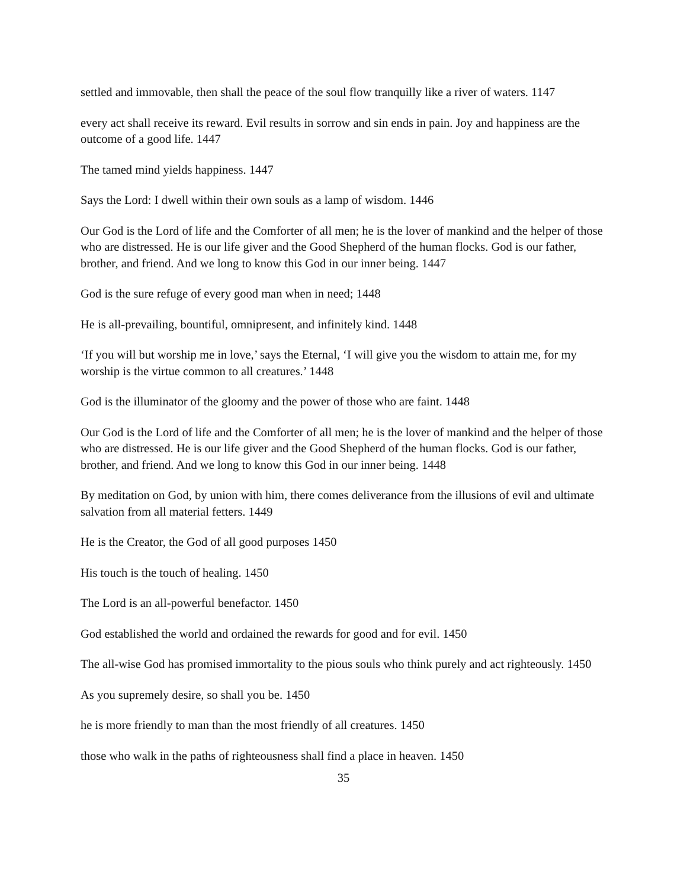settled and immovable, then shall the peace of the soul flow tranquilly like a river of waters. 1147
every act shall receive its reward. Evil results in sorrow and sin ends in pain. Joy and happiness are the outcome of a good life. 1447
The tamed mind yields happiness. 1447
Says the Lord: I dwell within their own souls as a lamp of wisdom. 1446
Our God is the Lord of life and the Comforter of all men; he is the lover of mankind and the helper of those who are distressed. He is our life giver and the Good Shepherd of the human flocks. God is our father, brother, and friend. And we long to know this God in our inner being. 1447
God is the sure refuge of every good man when in need; 1448
He is all-prevailing, bountiful, omnipresent, and infinitely kind. 1448
‘If you will but worship me in love,’ says the Eternal, ‘I will give you the wisdom to attain me, for my worship is the virtue common to all creatures.’ 1448
God is the illuminator of the gloomy and the power of those who are faint. 1448
Our God is the Lord of life and the Comforter of all men; he is the lover of mankind and the helper of those who are distressed. He is our life giver and the Good Shepherd of the human flocks. God is our father, brother, and friend. And we long to know this God in our inner being. 1448
By meditation on God, by union with him, there comes deliverance from the illusions of evil and ultimate salvation from all material fetters. 1449
He is the Creator, the God of all good purposes 1450
His touch is the touch of healing. 1450
The Lord is an all-powerful benefactor. 1450
God established the world and ordained the rewards for good and for evil. 1450
The all-wise God has promised immortality to the pious souls who think purely and act righteously. 1450
As you supremely desire, so shall you be. 1450
he is more friendly to man than the most friendly of all creatures. 1450
those who walk in the paths of righteousness shall find a place in heaven. 1450
35